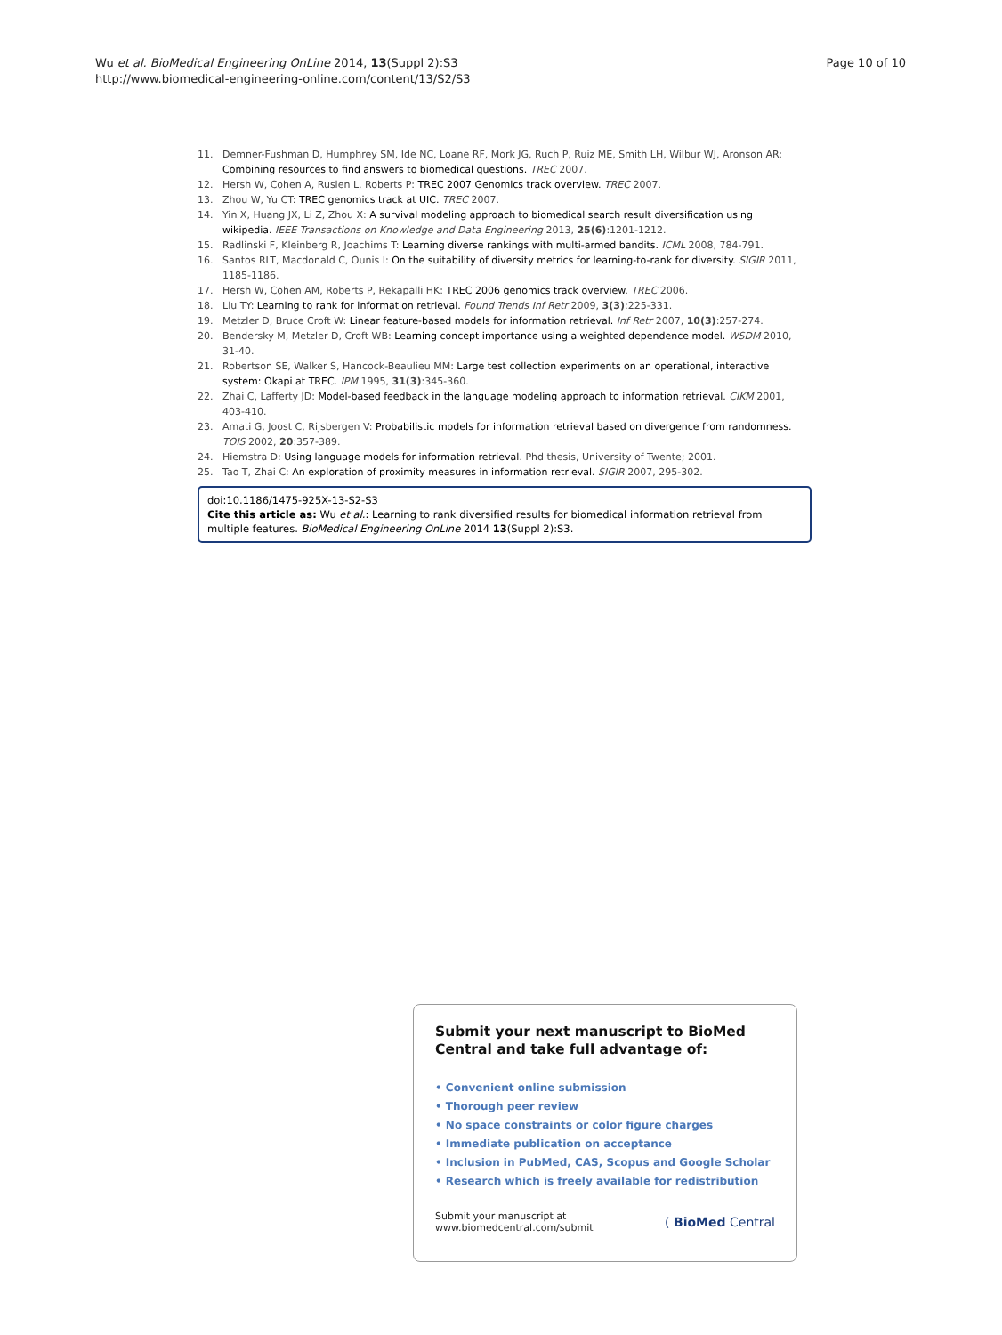Wu et al. BioMedical Engineering OnLine 2014, 13(Suppl 2):S3
http://www.biomedical-engineering-online.com/content/13/S2/S3
Page 10 of 10
11. Demner-Fushman D, Humphrey SM, Ide NC, Loane RF, Mork JG, Ruch P, Ruiz ME, Smith LH, Wilbur WJ, Aronson AR: Combining resources to find answers to biomedical questions. TREC 2007.
12. Hersh W, Cohen A, Ruslen L, Roberts P: TREC 2007 Genomics track overview. TREC 2007.
13. Zhou W, Yu CT: TREC genomics track at UIC. TREC 2007.
14. Yin X, Huang JX, Li Z, Zhou X: A survival modeling approach to biomedical search result diversification using wikipedia. IEEE Transactions on Knowledge and Data Engineering 2013, 25(6):1201-1212.
15. Radlinski F, Kleinberg R, Joachims T: Learning diverse rankings with multi-armed bandits. ICML 2008, 784-791.
16. Santos RLT, Macdonald C, Ounis I: On the suitability of diversity metrics for learning-to-rank for diversity. SIGIR 2011, 1185-1186.
17. Hersh W, Cohen AM, Roberts P, Rekapalli HK: TREC 2006 genomics track overview. TREC 2006.
18. Liu TY: Learning to rank for information retrieval. Found Trends Inf Retr 2009, 3(3):225-331.
19. Metzler D, Bruce Croft W: Linear feature-based models for information retrieval. Inf Retr 2007, 10(3):257-274.
20. Bendersky M, Metzler D, Croft WB: Learning concept importance using a weighted dependence model. WSDM 2010, 31-40.
21. Robertson SE, Walker S, Hancock-Beaulieu MM: Large test collection experiments on an operational, interactive system: Okapi at TREC. IPM 1995, 31(3):345-360.
22. Zhai C, Lafferty JD: Model-based feedback in the language modeling approach to information retrieval. CIKM 2001, 403-410.
23. Amati G, Joost C, Rijsbergen V: Probabilistic models for information retrieval based on divergence from randomness. TOIS 2002, 20:357-389.
24. Hiemstra D: Using language models for information retrieval. Phd thesis, University of Twente; 2001.
25. Tao T, Zhai C: An exploration of proximity measures in information retrieval. SIGIR 2007, 295-302.
doi:10.1186/1475-925X-13-S2-S3
Cite this article as: Wu et al.: Learning to rank diversified results for biomedical information retrieval from multiple features. BioMedical Engineering OnLine 2014 13(Suppl 2):S3.
Submit your next manuscript to BioMed Central and take full advantage of:
• Convenient online submission
• Thorough peer review
• No space constraints or color figure charges
• Immediate publication on acceptance
• Inclusion in PubMed, CAS, Scopus and Google Scholar
• Research which is freely available for redistribution
Submit your manuscript at
www.biomedcentral.com/submit
( BioMed Central